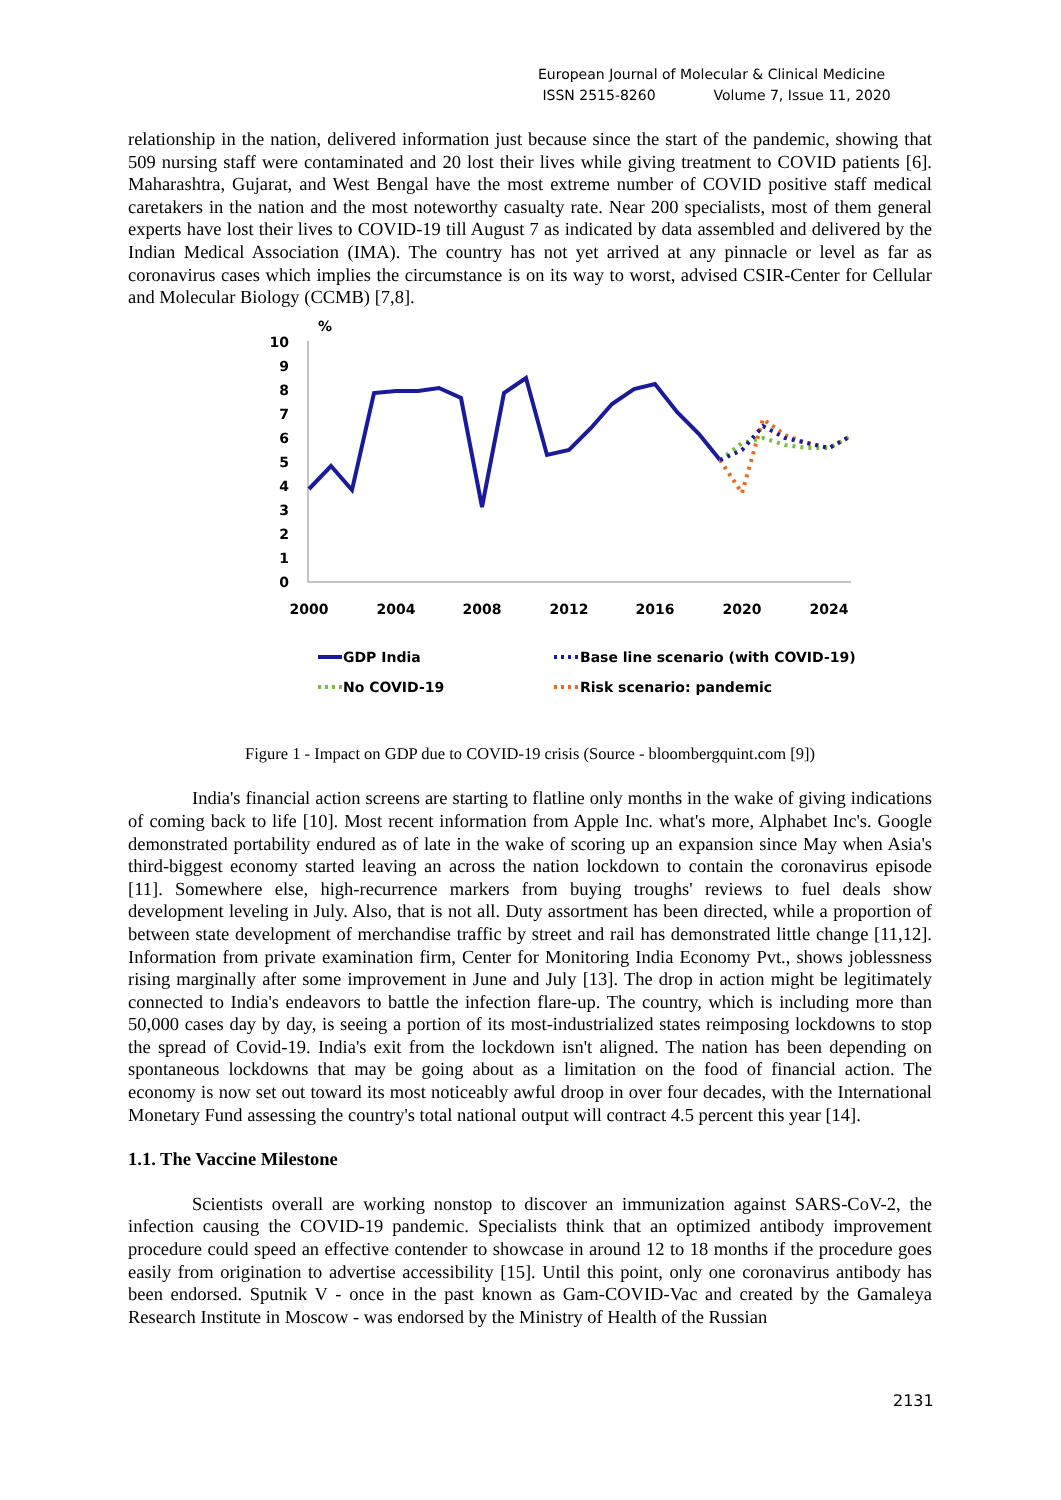European Journal of Molecular & Clinical Medicine
ISSN 2515-8260 Volume 7, Issue 11, 2020
relationship in the nation, delivered information just because since the start of the pandemic, showing that 509 nursing staff were contaminated and 20 lost their lives while giving treatment to COVID patients [6]. Maharashtra, Gujarat, and West Bengal have the most extreme number of COVID positive staff medical caretakers in the nation and the most noteworthy casualty rate. Near 200 specialists, most of them general experts have lost their lives to COVID-19 till August 7 as indicated by data assembled and delivered by the Indian Medical Association (IMA). The country has not yet arrived at any pinnacle or level as far as coronavirus cases which implies the circumstance is on its way to worst, advised CSIR-Center for Cellular and Molecular Biology (CCMB) [7,8].
%
10
9
8
7
6
5
4
3
2
1
0
2000
2004
2008
2012
2016
2020
2024
GDP India
Base line scenario (with COVID-19)
No COVID-19
Risk scenario: pandemic
Figure 1 - Impact on GDP due to COVID-19 crisis (Source - bloombergquint.com [9])
India's financial action screens are starting to flatline only months in the wake of giving indications of coming back to life [10]. Most recent information from Apple Inc. what's more, Alphabet Inc's. Google demonstrated portability endured as of late in the wake of scoring up an expansion since May when Asia's third-biggest economy started leaving an across the nation lockdown to contain the coronavirus episode [11]. Somewhere else, high-recurrence markers from buying troughs' reviews to fuel deals show development leveling in July. Also, that is not all. Duty assortment has been directed, while a proportion of between state development of merchandise traffic by street and rail has demonstrated little change [11,12]. Information from private examination firm, Center for Monitoring India Economy Pvt., shows joblessness rising marginally after some improvement in June and July [13]. The drop in action might be legitimately connected to India's endeavors to battle the infection flare-up. The country, which is including more than 50,000 cases day by day, is seeing a portion of its most-industrialized states reimposing lockdowns to stop the spread of Covid-19. India's exit from the lockdown isn't aligned. The nation has been depending on spontaneous lockdowns that may be going about as a limitation on the food of financial action. The economy is now set out toward its most noticeably awful droop in over four decades, with the International Monetary Fund assessing the country's total national output will contract 4.5 percent this year [14].
1.1. The Vaccine Milestone
Scientists overall are working nonstop to discover an immunization against SARS-CoV-2, the infection causing the COVID-19 pandemic. Specialists think that an optimized antibody improvement procedure could speed an effective contender to showcase in around 12 to 18 months if the procedure goes easily from origination to advertise accessibility [15]. Until this point, only one coronavirus antibody has been endorsed. Sputnik V - once in the past known as Gam-COVID-Vac and created by the Gamaleya Research Institute in Moscow - was endorsed by the Ministry of Health of the Russian
2131